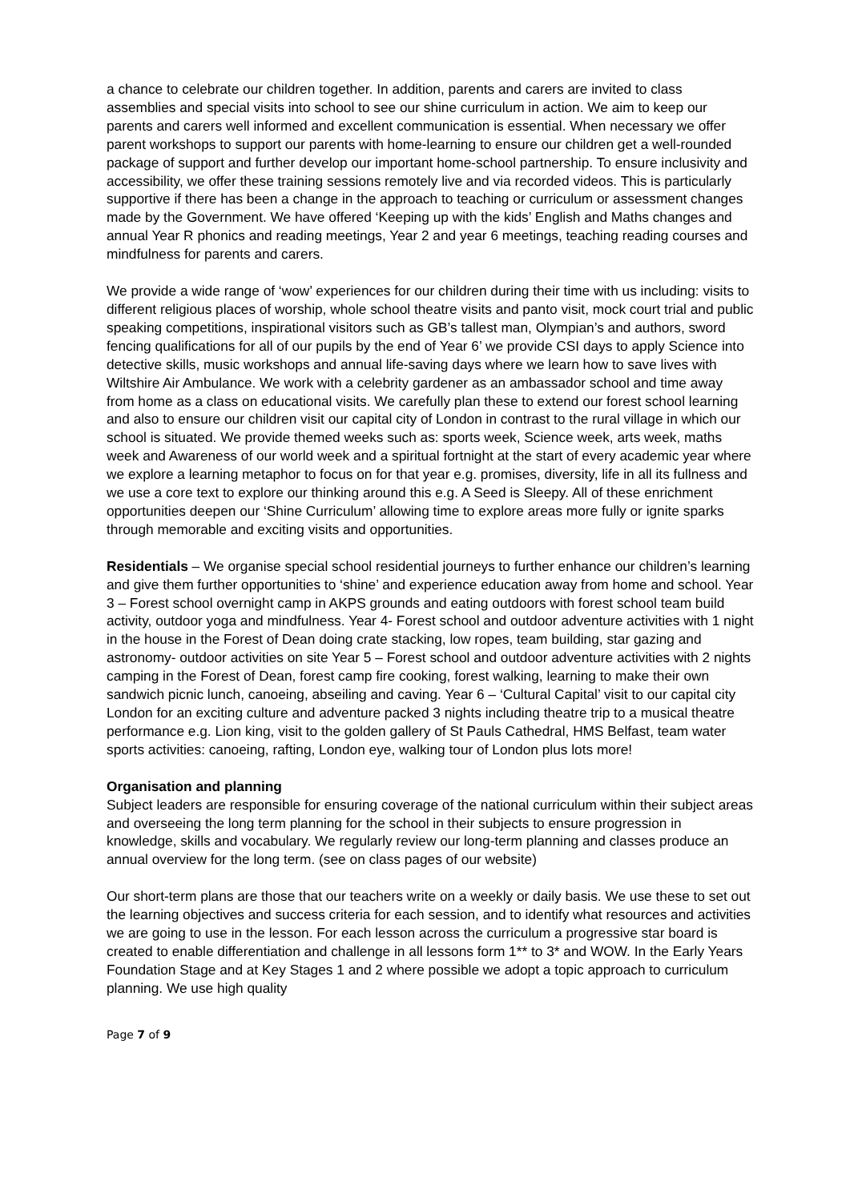a chance to celebrate our children together. In addition, parents and carers are invited to class assemblies and special visits into school to see our shine curriculum in action. We aim to keep our parents and carers well informed and excellent communication is essential. When necessary we offer parent workshops to support our parents with home-learning to ensure our children get a well-rounded package of support and further develop our important home-school partnership. To ensure inclusivity and accessibility, we offer these training sessions remotely live and via recorded videos. This is particularly supportive if there has been a change in the approach to teaching or curriculum or assessment changes made by the Government. We have offered ‘Keeping up with the kids’ English and Maths changes and annual Year R phonics and reading meetings, Year 2 and year 6 meetings, teaching reading courses and mindfulness for parents and carers.
We provide a wide range of ‘wow’ experiences for our children during their time with us including: visits to different religious places of worship, whole school theatre visits and panto visit, mock court trial and public speaking competitions, inspirational visitors such as GB’s tallest man, Olympian’s and authors, sword fencing qualifications for all of our pupils by the end of Year 6’ we provide CSI days to apply Science into detective skills, music workshops and annual life-saving days where we learn how to save lives with Wiltshire Air Ambulance. We work with a celebrity gardener as an ambassador school and time away from home as a class on educational visits. We carefully plan these to extend our forest school learning and also to ensure our children visit our capital city of London in contrast to the rural village in which our school is situated. We provide themed weeks such as: sports week, Science week, arts week, maths week and Awareness of our world week and a spiritual fortnight at the start of every academic year where we explore a learning metaphor to focus on for that year e.g. promises, diversity, life in all its fullness and we use a core text to explore our thinking around this e.g. A Seed is Sleepy. All of these enrichment opportunities deepen our ‘Shine Curriculum’ allowing time to explore areas more fully or ignite sparks through memorable and exciting visits and opportunities.
Residentials – We organise special school residential journeys to further enhance our children’s learning and give them further opportunities to ‘shine’ and experience education away from home and school. Year 3 – Forest school overnight camp in AKPS grounds and eating outdoors with forest school team build activity, outdoor yoga and mindfulness. Year 4- Forest school and outdoor adventure activities with 1 night in the house in the Forest of Dean doing crate stacking, low ropes, team building, star gazing and astronomy- outdoor activities on site Year 5 – Forest school and outdoor adventure activities with 2 nights camping in the Forest of Dean, forest camp fire cooking, forest walking, learning to make their own sandwich picnic lunch, canoeing, abseiling and caving. Year 6 – ‘Cultural Capital’ visit to our capital city London for an exciting culture and adventure packed 3 nights including theatre trip to a musical theatre performance e.g. Lion king, visit to the golden gallery of St Pauls Cathedral, HMS Belfast, team water sports activities: canoeing, rafting, London eye, walking tour of London plus lots more!
Organisation and planning
Subject leaders are responsible for ensuring coverage of the national curriculum within their subject areas and overseeing the long term planning for the school in their subjects to ensure progression in knowledge, skills and vocabulary. We regularly review our long-term planning and classes produce an annual overview for the long term. (see on class pages of our website)
Our short-term plans are those that our teachers write on a weekly or daily basis. We use these to set out the learning objectives and success criteria for each session, and to identify what resources and activities we are going to use in the lesson. For each lesson across the curriculum a progressive star board is created to enable differentiation and challenge in all lessons form 1** to 3* and WOW. In the Early Years Foundation Stage and at Key Stages 1 and 2 where possible we adopt a topic approach to curriculum planning. We use high quality
Page 7 of 9